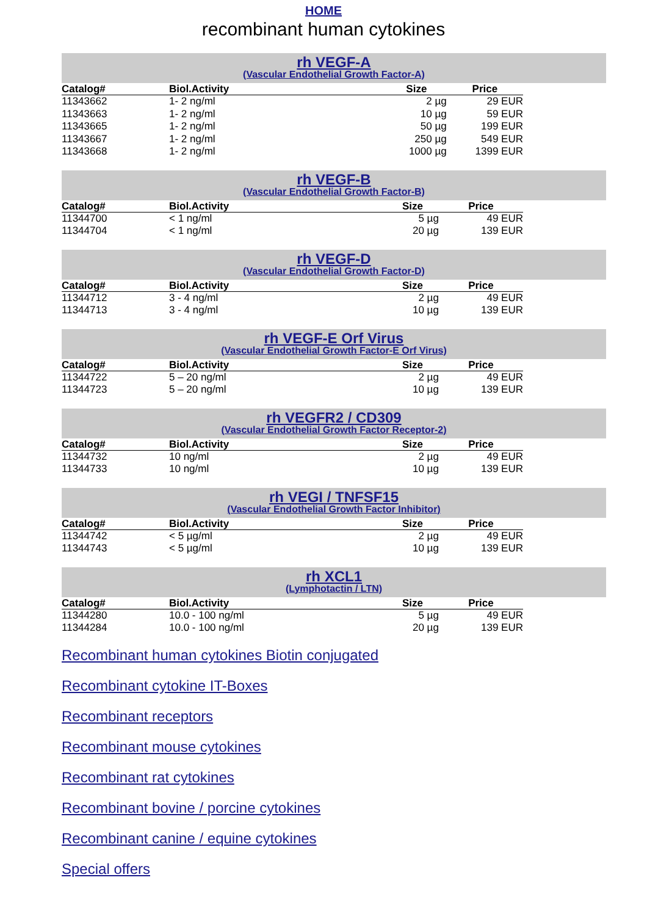HOME
recombinant human cytokines
rh VEGF-A
(Vascular Endothelial Growth Factor-A)
| Catalog# | Biol.Activity | Size | Price |
| --- | --- | --- | --- |
| 11343662 | 1- 2 ng/ml | 2 µg | 29 EUR |
| 11343663 | 1- 2 ng/ml | 10 µg | 59 EUR |
| 11343665 | 1- 2 ng/ml | 50 µg | 199 EUR |
| 11343667 | 1- 2 ng/ml | 250 µg | 549 EUR |
| 11343668 | 1- 2 ng/ml | 1000 µg | 1399 EUR |
rh VEGF-B
(Vascular Endothelial Growth Factor-B)
| Catalog# | Biol.Activity | Size | Price |
| --- | --- | --- | --- |
| 11344700 | < 1 ng/ml | 5 µg | 49 EUR |
| 11344704 | < 1 ng/ml | 20 µg | 139 EUR |
rh VEGF-D
(Vascular Endothelial Growth Factor-D)
| Catalog# | Biol.Activity | Size | Price |
| --- | --- | --- | --- |
| 11344712 | 3 - 4 ng/ml | 2 µg | 49 EUR |
| 11344713 | 3 - 4 ng/ml | 10 µg | 139 EUR |
rh VEGF-E Orf Virus
(Vascular Endothelial Growth Factor-E Orf Virus)
| Catalog# | Biol.Activity | Size | Price |
| --- | --- | --- | --- |
| 11344722 | 5 – 20 ng/ml | 2 µg | 49 EUR |
| 11344723 | 5 – 20 ng/ml | 10 µg | 139 EUR |
rh VEGFR2 / CD309
(Vascular Endothelial Growth Factor Receptor-2)
| Catalog# | Biol.Activity | Size | Price |
| --- | --- | --- | --- |
| 11344732 | 10 ng/ml | 2 µg | 49 EUR |
| 11344733 | 10 ng/ml | 10 µg | 139 EUR |
rh VEGI / TNFSF15
(Vascular Endothelial Growth Factor Inhibitor)
| Catalog# | Biol.Activity | Size | Price |
| --- | --- | --- | --- |
| 11344742 | < 5 µg/ml | 2 µg | 49 EUR |
| 11344743 | < 5 µg/ml | 10 µg | 139 EUR |
rh XCL1
(Lymphotactin / LTN)
| Catalog# | Biol.Activity | Size | Price |
| --- | --- | --- | --- |
| 11344280 | 10.0 - 100 ng/ml | 5 µg | 49 EUR |
| 11344284 | 10.0 - 100 ng/ml | 20 µg | 139 EUR |
Recombinant human cytokines Biotin conjugated
Recombinant cytokine IT-Boxes
Recombinant receptors
Recombinant mouse cytokines
Recombinant rat cytokines
Recombinant bovine / porcine cytokines
Recombinant canine / equine cytokines
Special offers